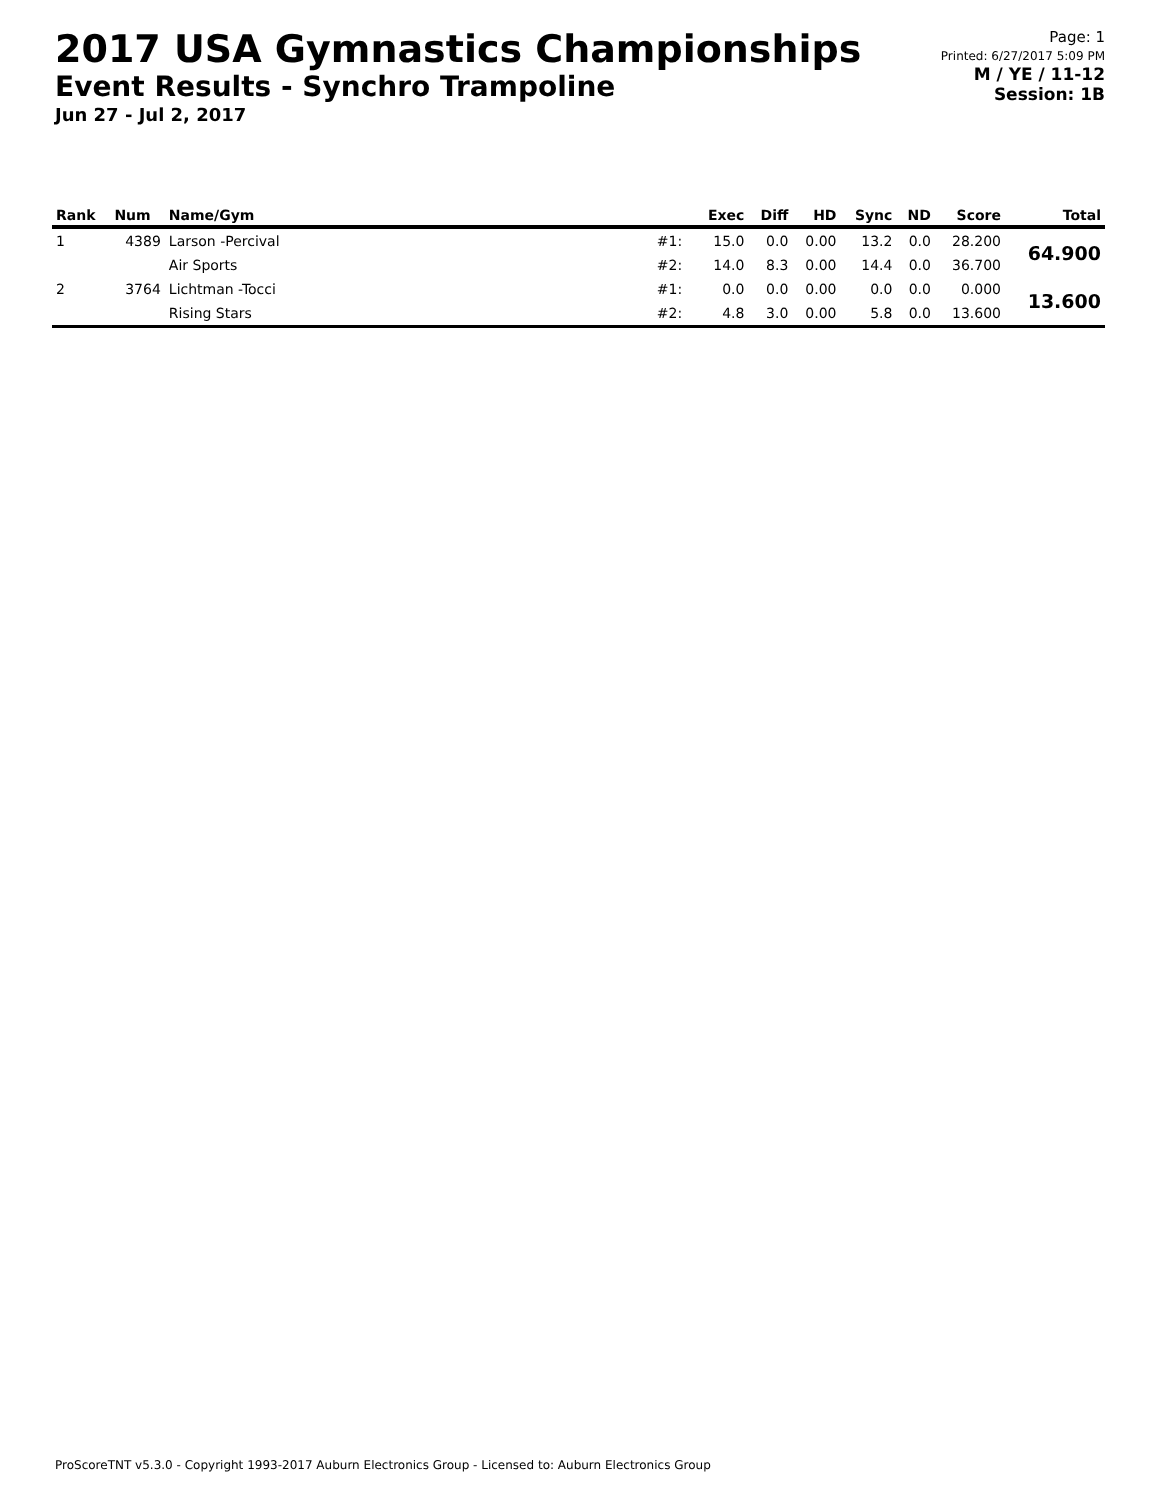2017 USA Gymnastics Championships
Event Results - Synchro Trampoline
Jun 27 - Jul 2, 2017
Page: 1
Printed: 6/27/2017 5:09 PM
M / YE / 11-12
Session: 1B
| Rank | Num | Name/Gym | | Exec | Diff | HD | Sync | ND | Score | Total |
| --- | --- | --- | --- | --- | --- | --- | --- | --- | --- | --- |
| 1 | 4389 | Larson -Percival | #1: | 15.0 | 0.0 | 0.00 | 13.2 | 0.0 | 28.200 | 64.900 |
| | | Air Sports | #2: | 14.0 | 8.3 | 0.00 | 14.4 | 0.0 | 36.700 | |
| 2 | 3764 | Lichtman -Tocci | #1: | 0.0 | 0.0 | 0.00 | 0.0 | 0.0 | 0.000 | 13.600 |
| | | Rising Stars | #2: | 4.8 | 3.0 | 0.00 | 5.8 | 0.0 | 13.600 | |
ProScoreTNT v5.3.0 - Copyright 1993-2017 Auburn Electronics Group - Licensed to: Auburn Electronics Group